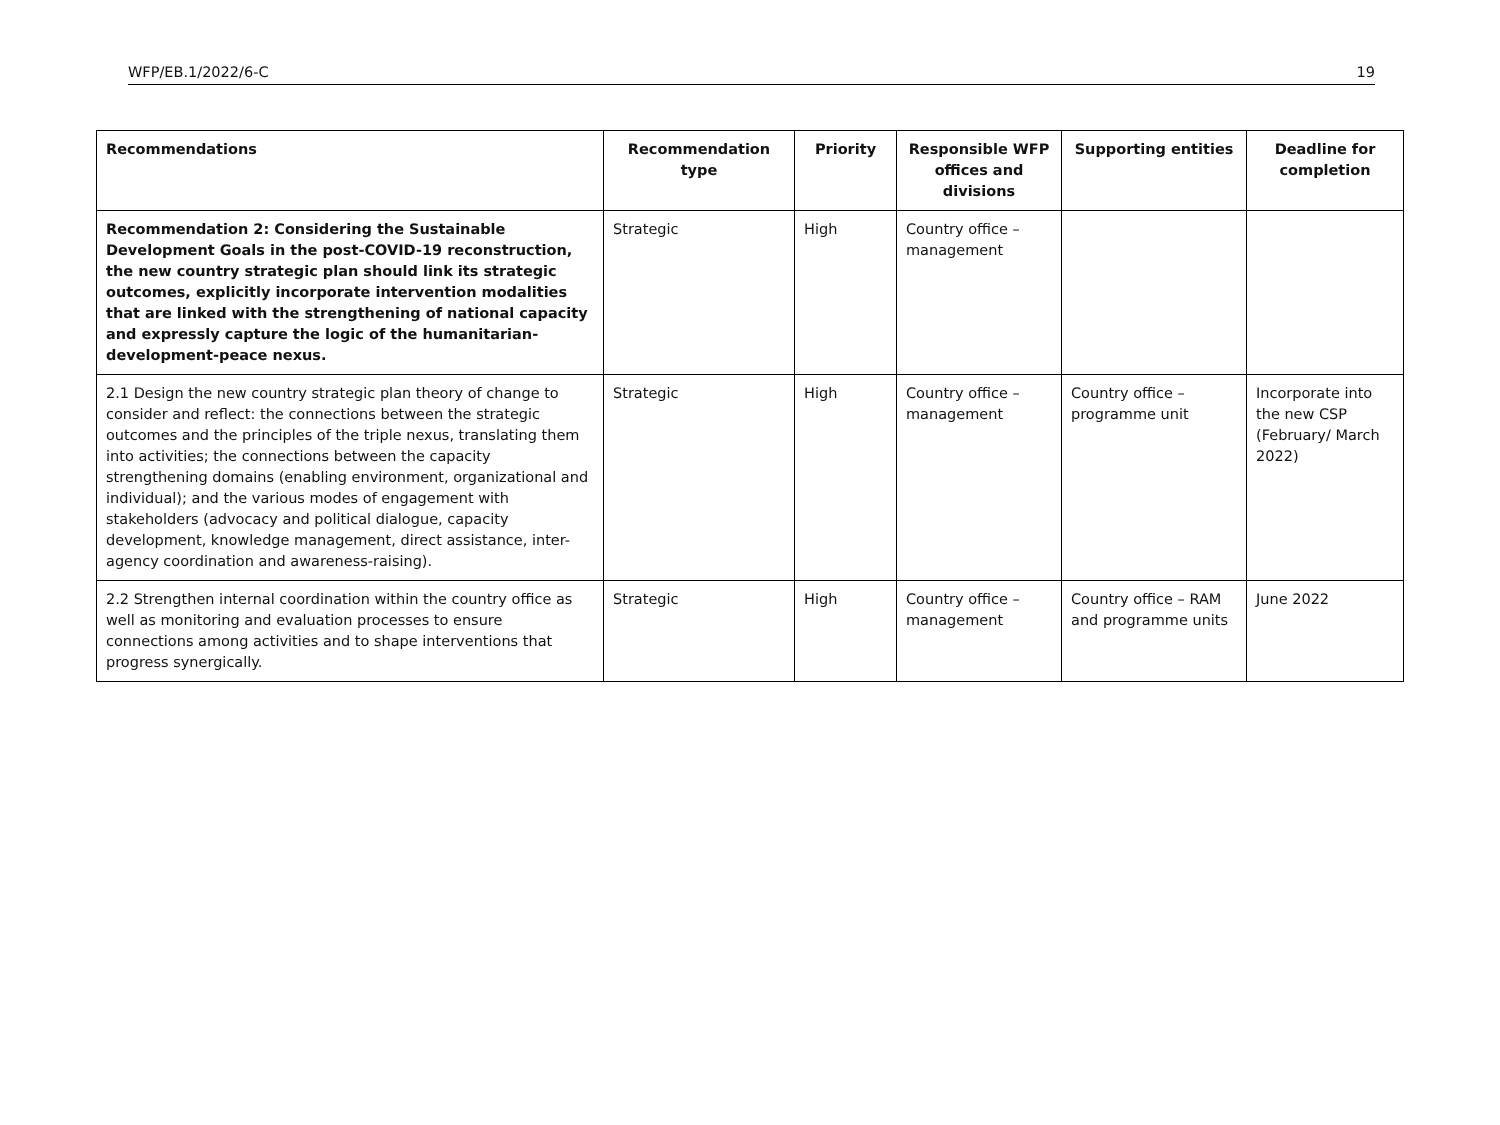WFP/EB.1/2022/6-C 19
| Recommendations | Recommendation type | Priority | Responsible WFP offices and divisions | Supporting entities | Deadline for completion |
| --- | --- | --- | --- | --- | --- |
| Recommendation 2: Considering the Sustainable Development Goals in the post-COVID-19 reconstruction, the new country strategic plan should link its strategic outcomes, explicitly incorporate intervention modalities that are linked with the strengthening of national capacity and expressly capture the logic of the humanitarian-development-peace nexus. | Strategic | High | Country office – management | | |
| 2.1 Design the new country strategic plan theory of change to consider and reflect: the connections between the strategic outcomes and the principles of the triple nexus, translating them into activities; the connections between the capacity strengthening domains (enabling environment, organizational and individual); and the various modes of engagement with stakeholders (advocacy and political dialogue, capacity development, knowledge management, direct assistance, inter-agency coordination and awareness-raising). | Strategic | High | Country office – management | Country office – programme unit | Incorporate into the new CSP (February/ March 2022) |
| 2.2 Strengthen internal coordination within the country office as well as monitoring and evaluation processes to ensure connections among activities and to shape interventions that progress synergically. | Strategic | High | Country office – management | Country office – RAM and programme units | June 2022 |